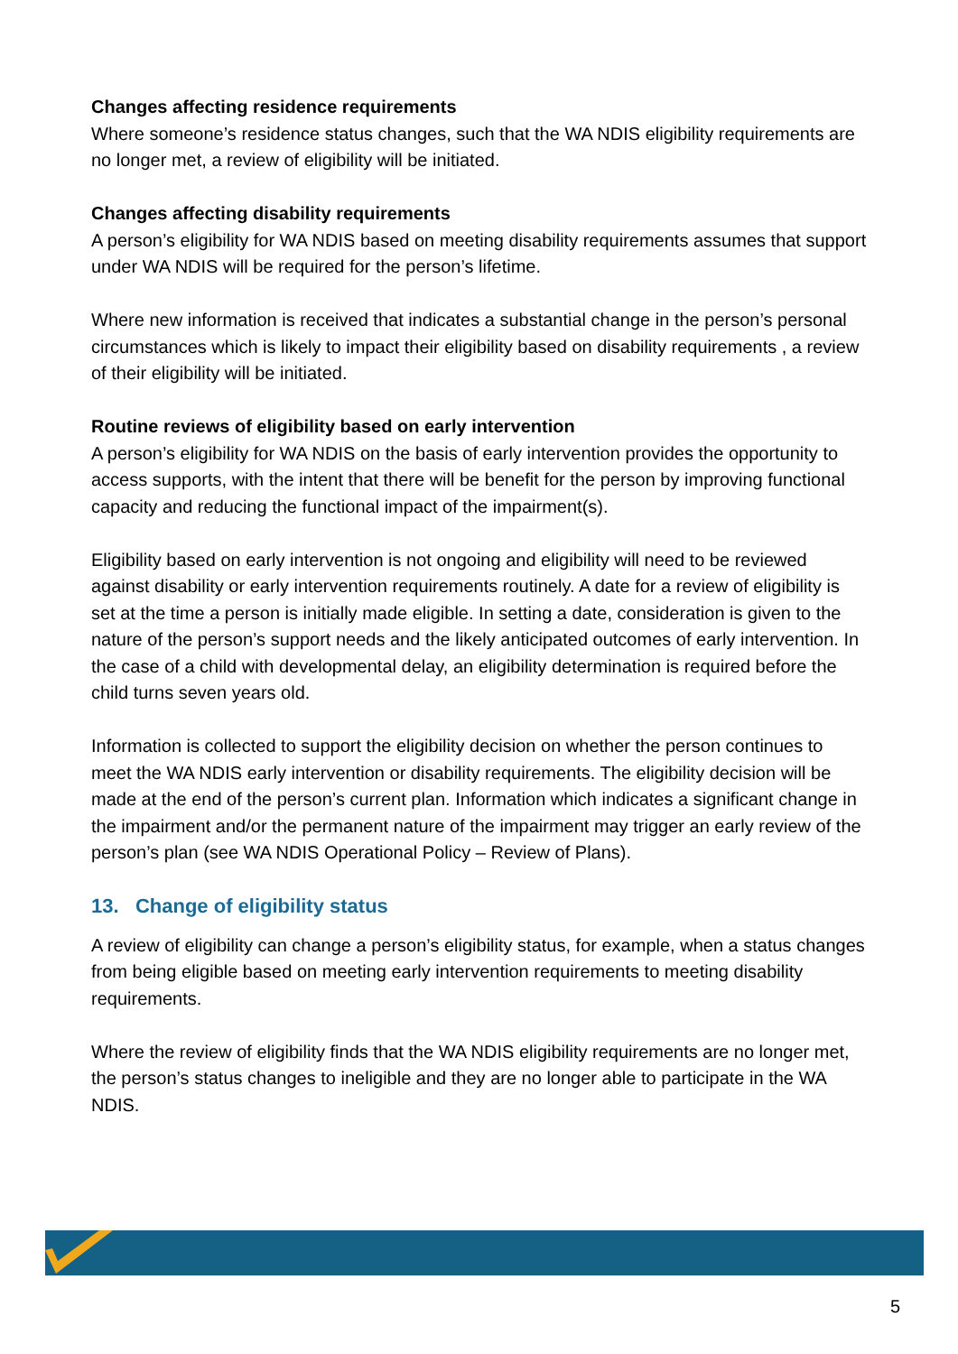Changes affecting residence requirements
Where someone’s residence status changes, such that the WA NDIS eligibility requirements are no longer met, a review of eligibility will be initiated.
Changes affecting disability requirements
A person’s eligibility for WA NDIS based on meeting disability requirements assumes that support under WA NDIS will be required for the person’s lifetime.
Where new information is received that indicates a substantial change in the person’s personal circumstances which is likely to impact their eligibility based on disability requirements , a review of their eligibility will be initiated.
Routine reviews of eligibility based on early intervention
A person’s eligibility for WA NDIS on the basis of early intervention provides the opportunity to access supports, with the intent that there will be benefit for the person by improving functional capacity and reducing the functional impact of the impairment(s).
Eligibility based on early intervention is not ongoing and eligibility will need to be reviewed against disability or early intervention requirements routinely. A date for a review of eligibility is set at the time a person is initially made eligible. In setting a date, consideration is given to the nature of the person’s support needs and the likely anticipated outcomes of early intervention. In the case of a child with developmental delay, an eligibility determination is required before the child turns seven years old.
Information is collected to support the eligibility decision on whether the person continues to meet the WA NDIS early intervention or disability requirements. The eligibility decision will be made at the end of the person’s current plan. Information which indicates a significant change in the impairment and/or the permanent nature of the impairment may trigger an early review of the person’s plan (see WA NDIS Operational Policy – Review of Plans).
13. Change of eligibility status
A review of eligibility can change a person’s eligibility status, for example, when a status changes from being eligible based on meeting early intervention requirements to meeting disability requirements.
Where the review of eligibility finds that the WA NDIS eligibility requirements are no longer met, the person’s status changes to ineligible and they are no longer able to participate in the WA NDIS.
5